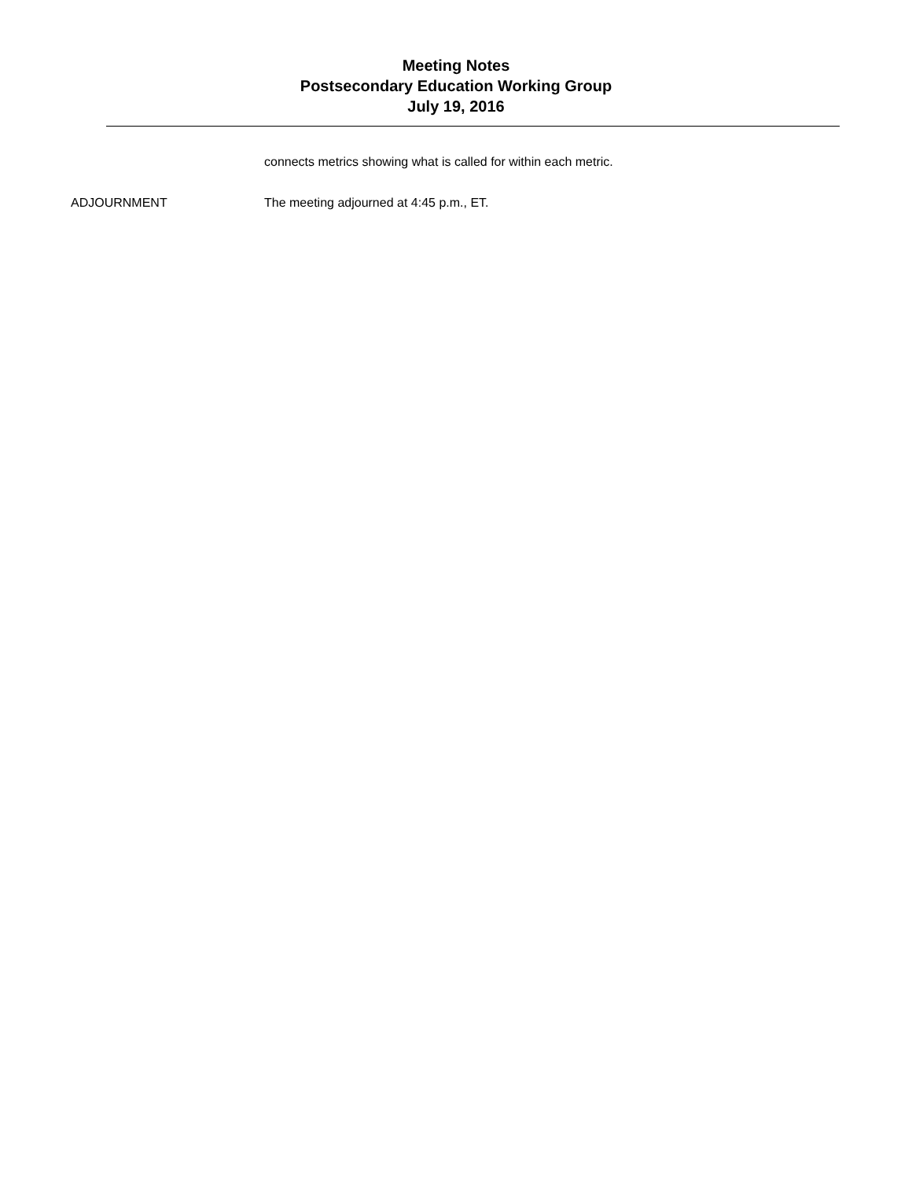Meeting Notes
Postsecondary Education Working Group
July 19, 2016
connects metrics showing what is called for within each metric.
ADJOURNMENT The meeting adjourned at 4:45 p.m., ET.